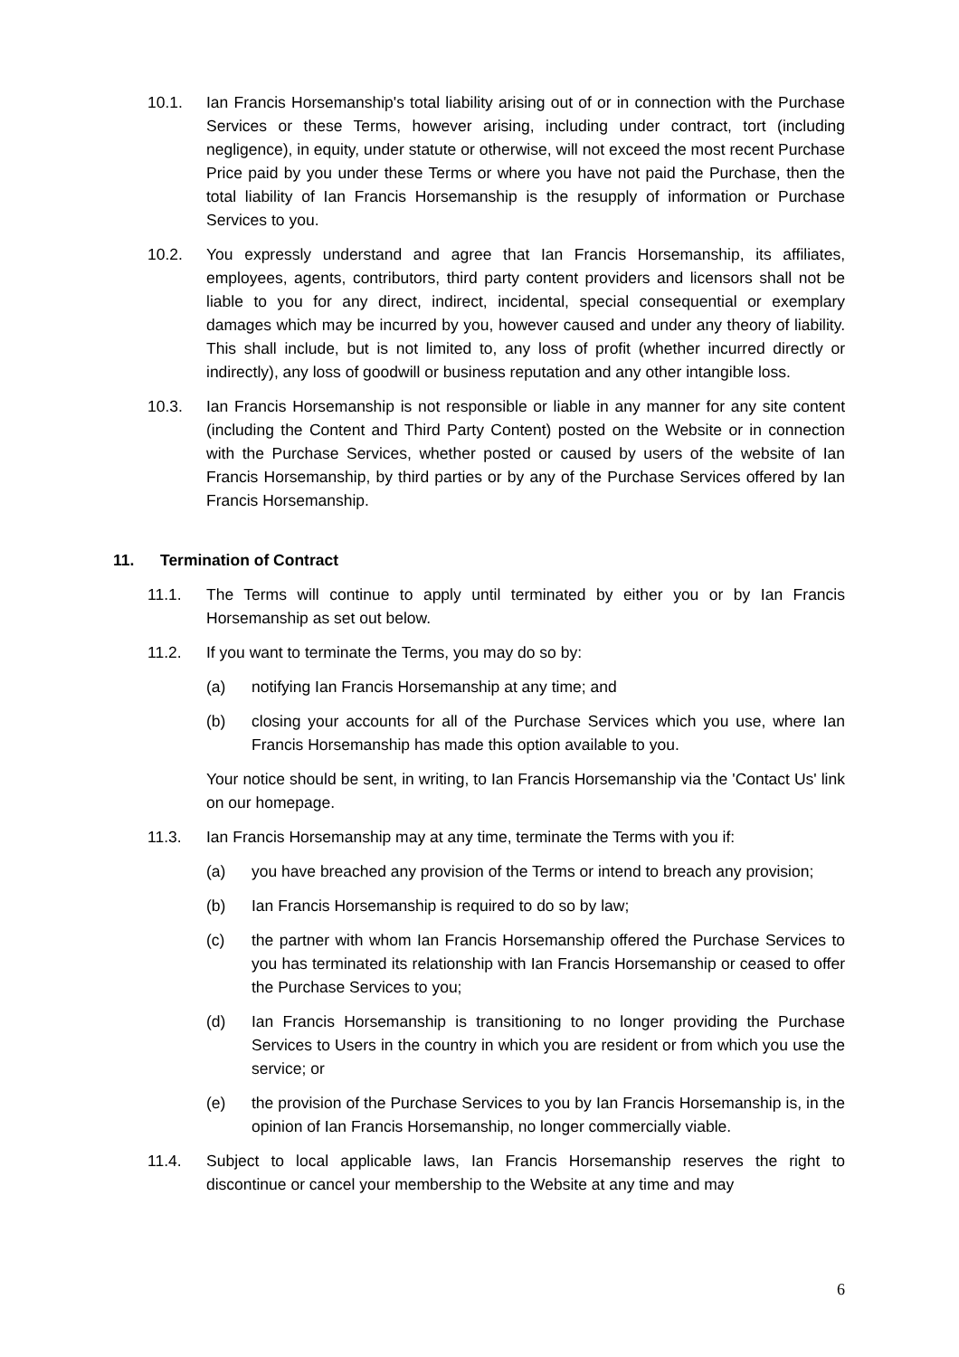10.1. Ian Francis Horsemanship's total liability arising out of or in connection with the Purchase Services or these Terms, however arising, including under contract, tort (including negligence), in equity, under statute or otherwise, will not exceed the most recent Purchase Price paid by you under these Terms or where you have not paid the Purchase, then the total liability of Ian Francis Horsemanship is the resupply of information or Purchase Services to you.
10.2. You expressly understand and agree that Ian Francis Horsemanship, its affiliates, employees, agents, contributors, third party content providers and licensors shall not be liable to you for any direct, indirect, incidental, special consequential or exemplary damages which may be incurred by you, however caused and under any theory of liability. This shall include, but is not limited to, any loss of profit (whether incurred directly or indirectly), any loss of goodwill or business reputation and any other intangible loss.
10.3. Ian Francis Horsemanship is not responsible or liable in any manner for any site content (including the Content and Third Party Content) posted on the Website or in connection with the Purchase Services, whether posted or caused by users of the website of Ian Francis Horsemanship, by third parties or by any of the Purchase Services offered by Ian Francis Horsemanship.
11. Termination of Contract
11.1. The Terms will continue to apply until terminated by either you or by Ian Francis Horsemanship as set out below.
11.2. If you want to terminate the Terms, you may do so by:
(a) notifying Ian Francis Horsemanship at any time; and
(b) closing your accounts for all of the Purchase Services which you use, where Ian Francis Horsemanship has made this option available to you.
Your notice should be sent, in writing, to Ian Francis Horsemanship via the 'Contact Us' link on our homepage.
11.3. Ian Francis Horsemanship may at any time, terminate the Terms with you if:
(a) you have breached any provision of the Terms or intend to breach any provision;
(b) Ian Francis Horsemanship is required to do so by law;
(c) the partner with whom Ian Francis Horsemanship offered the Purchase Services to you has terminated its relationship with Ian Francis Horsemanship or ceased to offer the Purchase Services to you;
(d) Ian Francis Horsemanship is transitioning to no longer providing the Purchase Services to Users in the country in which you are resident or from which you use the service; or
(e) the provision of the Purchase Services to you by Ian Francis Horsemanship is, in the opinion of Ian Francis Horsemanship, no longer commercially viable.
11.4. Subject to local applicable laws, Ian Francis Horsemanship reserves the right to discontinue or cancel your membership to the Website at any time and may
6